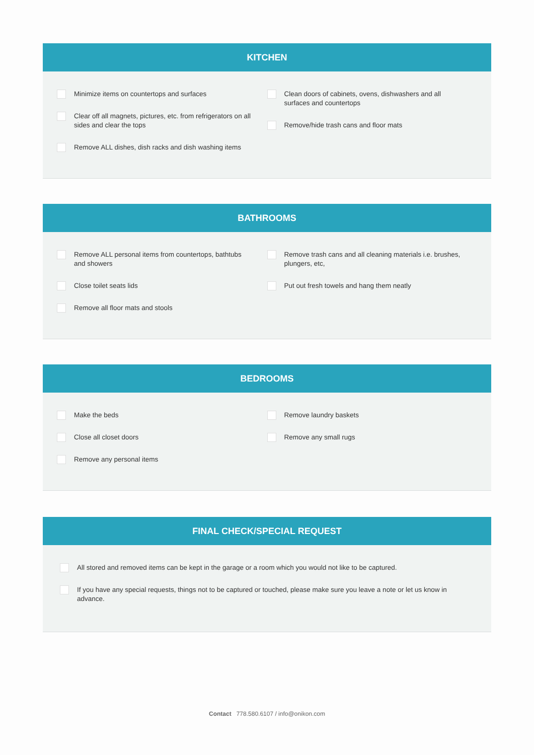KITCHEN
Minimize items on countertops and surfaces
Clear off all magnets, pictures, etc. from refrigerators on all sides and clear the tops
Remove ALL dishes, dish racks and dish washing items
Clean doors of cabinets, ovens, dishwashers and all surfaces and countertops
Remove/hide trash cans and floor mats
BATHROOMS
Remove ALL personal items from countertops, bathtubs and showers
Close toilet seats lids
Remove all floor mats and stools
Remove trash cans and all cleaning materials i.e. brushes, plungers, etc,
Put out fresh towels and hang them neatly
BEDROOMS
Make the beds
Close all closet doors
Remove any personal items
Remove laundry baskets
Remove any small rugs
FINAL CHECK/SPECIAL REQUEST
All stored and removed items can be kept in the garage or a room which you would not like to be captured.
If you have any special requests, things not to be captured or touched, please make sure you leave a note or let us know in advance.
Contact 778.580.6107 / info@onikon.com